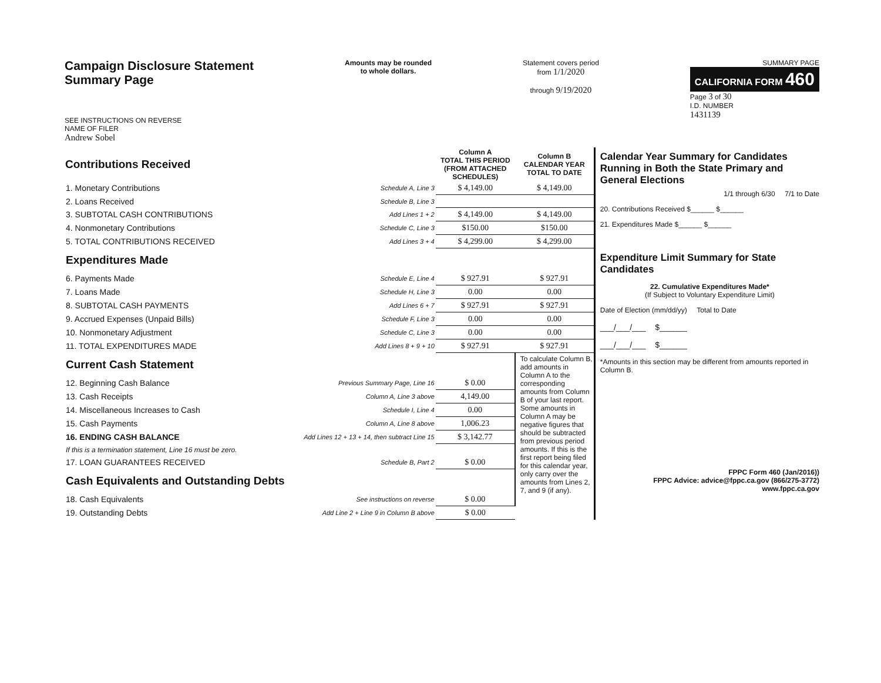Campaign Disclosure Statement
Summary Page
SEE INSTRUCTIONS ON REVERSE
NAME OF FILER
Andrew Sobel
Amounts may be rounded
to whole dollars.
Statement covers period
from 1/1/2020
through 9/19/2020
SUMMARY PAGE
CALIFORNIA FORM 460
Page 3 of 30
I.D. NUMBER
1431139
| Contributions Received | | Column A TOTAL THIS PERIOD (FROM ATTACHED SCHEDULES) | Column B CALENDAR YEAR TOTAL TO DATE |
| --- | --- | --- | --- |
| 1. Monetary Contributions | Schedule A, Line 3 | $ 4,149.00 | $ 4,149.00 |
| 2. Loans Received | Schedule B, Line 3 | | |
| 3. SUBTOTAL CASH CONTRIBUTIONS | Add Lines 1 + 2 | $ 4,149.00 | $ 4,149.00 |
| 4. Nonmonetary Contributions | Schedule C, Line 3 | $150.00 | $150.00 |
| 5. TOTAL CONTRIBUTIONS RECEIVED | Add Lines 3 + 4 | $ 4,299.00 | $ 4,299.00 |
| Expenditures Made | | | |
| 6. Payments Made | Schedule E, Line 4 | $ 927.91 | $ 927.91 |
| 7. Loans Made | Schedule H, Line 3 | 0.00 | 0.00 |
| 8. SUBTOTAL CASH PAYMENTS | Add Lines 6 + 7 | $ 927.91 | $ 927.91 |
| 9. Accrued Expenses (Unpaid Bills) | Schedule F, Line 3 | 0.00 | 0.00 |
| 10. Nonmonetary Adjustment | Schedule C, Line 3 | 0.00 | 0.00 |
| 11. TOTAL EXPENDITURES MADE | Add Lines 8 + 9 + 10 | $ 927.91 | $ 927.91 |
| Current Cash Statement | | | To calculate Column B, add amounts in Column A to the corresponding amounts from Column B of your last report. Some amounts in Column A may be negative figures that should be subtracted from previous period amounts. If this is the first report being filed for this calendar year, only carry over the amounts from Lines 2, 7, and 9 (if any). |
| 12. Beginning Cash Balance | Previous Summary Page, Line 16 | $ 0.00 | |
| 13. Cash Receipts | Column A, Line 3 above | 4,149.00 | |
| 14. Miscellaneous Increases to Cash | Schedule I, Line 4 | 0.00 | |
| 15. Cash Payments | Column A, Line 8 above | 1,006.23 | |
| 16. ENDING CASH BALANCE | Add Lines 12 + 13 + 14, then subtract Line 15 | $ 3,142.77 | |
| If this is a termination statement, Line 16 must be zero. | | | |
| 17. LOAN GUARANTEES RECEIVED | Schedule B, Part 2 | $ 0.00 | |
| Cash Equivalents and Outstanding Debts | | | |
| 18. Cash Equivalents | See instructions on reverse | $ 0.00 | |
| 19. Outstanding Debts | Add Line 2 + Line 9 in Column B above | $ 0.00 | |
Calendar Year Summary for Candidates Running in Both the State Primary and General Elections
1/1 through 6/30 7/1 to Date
20. Contributions Received $______ $______
21. Expenditures Made $______ $______
Expenditure Limit Summary for State Candidates
22. Cumulative Expenditures Made*
(If Subject to Voluntary Expenditure Limit)
Date of Election (mm/dd/yy) Total to Date
___/___/___ $______
___/___/___ $______
*Amounts in this section may be different from amounts reported in Column B.
FPPC Form 460 (Jan/2016))
FPPC Advice: advice@fppc.ca.gov (866/275-3772)
www.fppc.ca.gov